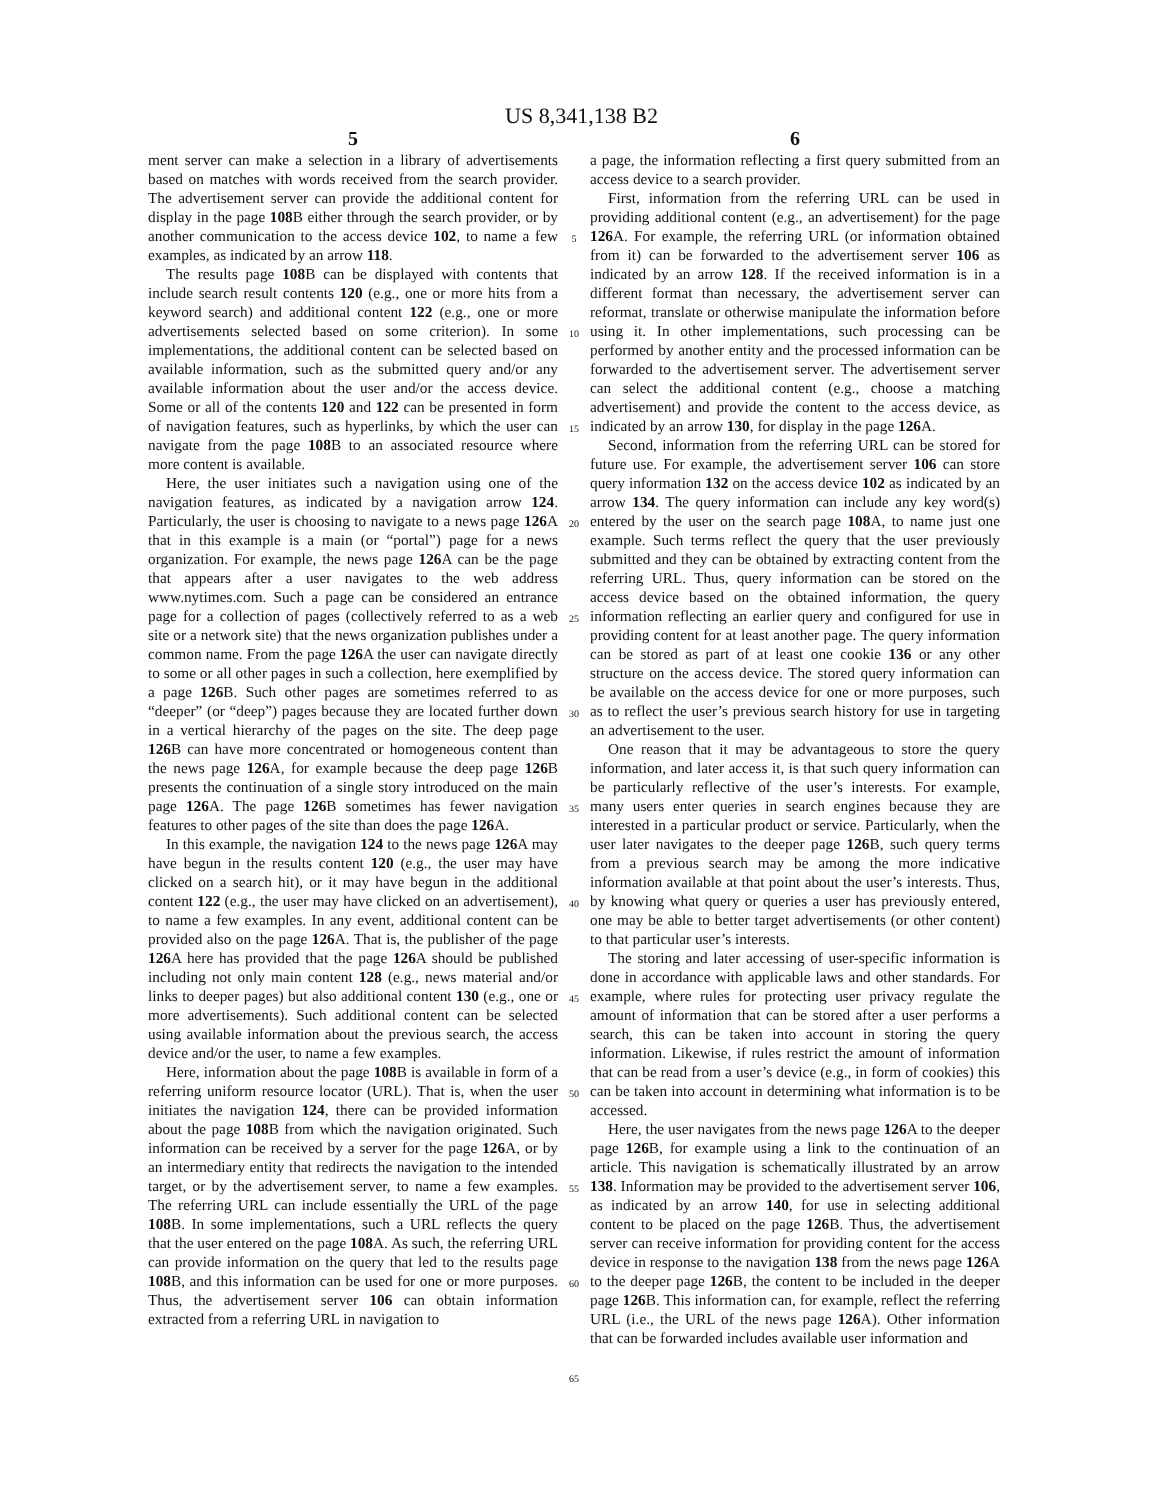US 8,341,138 B2
5
ment server can make a selection in a library of advertisements based on matches with words received from the search provider. The advertisement server can provide the additional content for display in the page 108 B either through the search provider, or by another communication to the access device 102, to name a few examples, as indicated by an arrow 118.
The results page 108 B can be displayed with contents that include search result contents 120 (e.g., one or more hits from a keyword search) and additional content 122 (e.g., one or more advertisements selected based on some criterion). In some implementations, the additional content can be selected based on available information, such as the submitted query and/or any available information about the user and/or the access device. Some or all of the contents 120 and 122 can be presented in form of navigation features, such as hyperlinks, by which the user can navigate from the page 108 B to an associated resource where more content is available.
Here, the user initiates such a navigation using one of the navigation features, as indicated by a navigation arrow 124. Particularly, the user is choosing to navigate to a news page 126 A that in this example is a main (or “portal”) page for a news organization. For example, the news page 126 A can be the page that appears after a user navigates to the web address www.nytimes.com. Such a page can be considered an entrance page for a collection of pages (collectively referred to as a web site or a network site) that the news organization publishes under a common name. From the page 126 A the user can navigate directly to some or all other pages in such a collection, here exemplified by a page 126 B. Such other pages are sometimes referred to as “deeper” (or “deep”) pages because they are located further down in a vertical hierarchy of the pages on the site. The deep page 126 B can have more concentrated or homogeneous content than the news page 126 A, for example because the deep page 126 B presents the continuation of a single story introduced on the main page 126 A. The page 126 B sometimes has fewer navigation features to other pages of the site than does the page 126 A.
In this example, the navigation 124 to the news page 126 A may have begun in the results content 120 (e.g., the user may have clicked on a search hit), or it may have begun in the additional content 122 (e.g., the user may have clicked on an advertisement), to name a few examples. In any event, additional content can be provided also on the page 126 A. That is, the publisher of the page 126 A here has provided that the page 126 A should be published including not only main content 128 (e.g., news material and/or links to deeper pages) but also additional content 130 (e.g., one or more advertisements). Such additional content can be selected using available information about the previous search, the access device and/or the user, to name a few examples.
Here, information about the page 108 B is available in form of a referring uniform resource locator (URL). That is, when the user initiates the navigation 124, there can be provided information about the page 108 B from which the navigation originated. Such information can be received by a server for the page 126 A, or by an intermediary entity that redirects the navigation to the intended target, or by the advertisement server, to name a few examples. The referring URL can include essentially the URL of the page 108 B. In some implementations, such a URL reflects the query that the user entered on the page 108 A. As such, the referring URL can provide information on the query that led to the results page 108 B, and this information can be used for one or more purposes. Thus, the advertisement server 106 can obtain information extracted from a referring URL in navigation to
5
10
15
20
25
30
35
40
45
50
55
60
65
6
a page, the information reflecting a first query submitted from an access device to a search provider.
First, information from the referring URL can be used in providing additional content (e.g., an advertisement) for the page 126 A. For example, the referring URL (or information obtained from it) can be forwarded to the advertisement server 106 as indicated by an arrow 128. If the received information is in a different format than necessary, the advertisement server can reformat, translate or otherwise manipulate the information before using it. In other implementations, such processing can be performed by another entity and the processed information can be forwarded to the advertisement server. The advertisement server can select the additional content (e.g., choose a matching advertisement) and provide the content to the access device, as indicated by an arrow 130, for display in the page 126 A.
Second, information from the referring URL can be stored for future use. For example, the advertisement server 106 can store query information 132 on the access device 102 as indicated by an arrow 134. The query information can include any key word(s) entered by the user on the search page 108 A, to name just one example. Such terms reflect the query that the user previously submitted and they can be obtained by extracting content from the referring URL. Thus, query information can be stored on the access device based on the obtained information, the query information reflecting an earlier query and configured for use in providing content for at least another page. The query information can be stored as part of at least one cookie 136 or any other structure on the access device. The stored query information can be available on the access device for one or more purposes, such as to reflect the user’s previous search history for use in targeting an advertisement to the user.
One reason that it may be advantageous to store the query information, and later access it, is that such query information can be particularly reflective of the user’s interests. For example, many users enter queries in search engines because they are interested in a particular product or service. Particularly, when the user later navigates to the deeper page 126 B, such query terms from a previous search may be among the more indicative information available at that point about the user’s interests. Thus, by knowing what query or queries a user has previously entered, one may be able to better target advertisements (or other content) to that particular user’s interests.
The storing and later accessing of user-specific information is done in accordance with applicable laws and other standards. For example, where rules for protecting user privacy regulate the amount of information that can be stored after a user performs a search, this can be taken into account in storing the query information. Likewise, if rules restrict the amount of information that can be read from a user’s device (e.g., in form of cookies) this can be taken into account in determining what information is to be accessed.
Here, the user navigates from the news page 126 A to the deeper page 126 B, for example using a link to the continuation of an article. This navigation is schematically illustrated by an arrow 138. Information may be provided to the advertisement server 106, as indicated by an arrow 140, for use in selecting additional content to be placed on the page 126 B. Thus, the advertisement server can receive information for providing content for the access device in response to the navigation 138 from the news page 126 A to the deeper page 126 B, the content to be included in the deeper page 126 B. This information can, for example, reflect the referring URL (i.e., the URL of the news page 126 A). Other information that can be forwarded includes available user information and